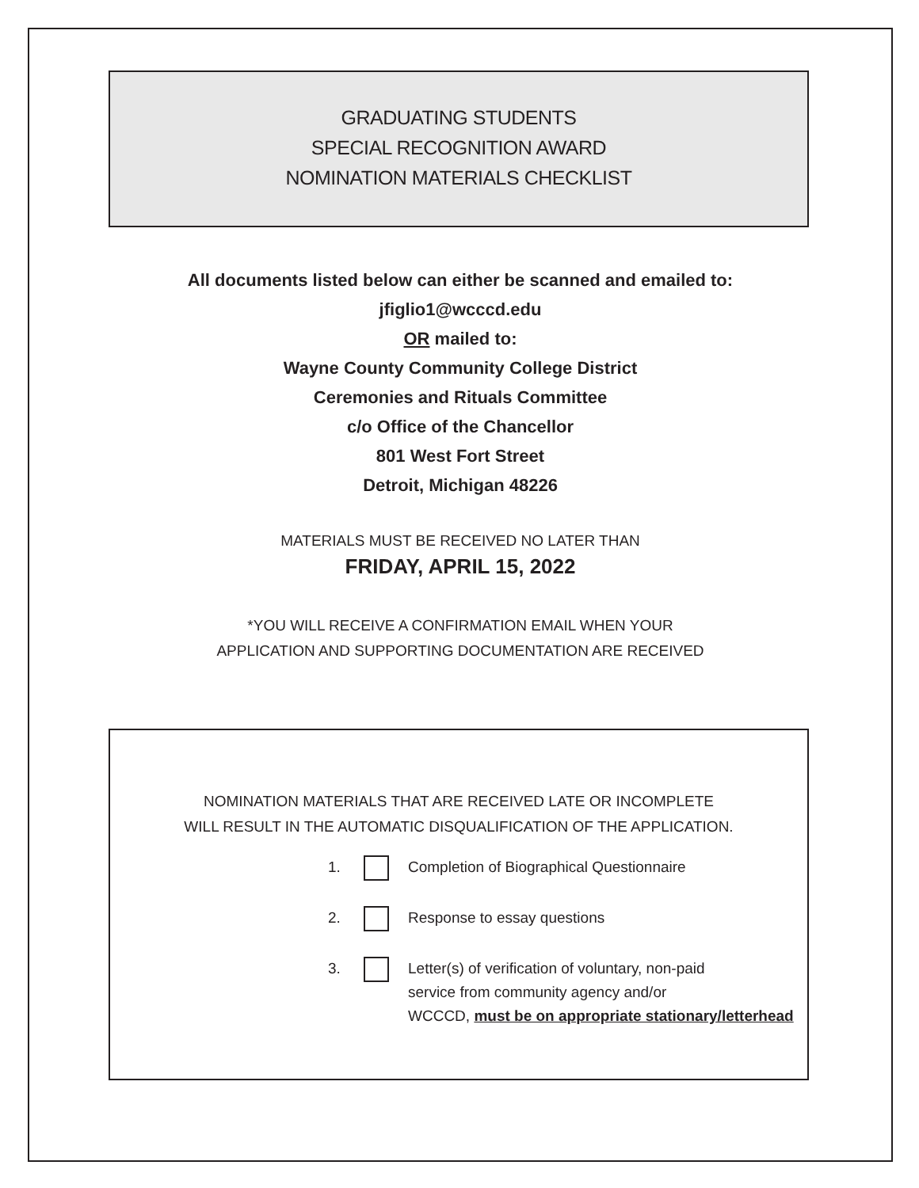GRADUATING STUDENTS
SPECIAL RECOGNITION AWARD
NOMINATION MATERIALS CHECKLIST
All documents listed below can either be scanned and emailed to:
jfiglio1@wcccd.edu
OR mailed to:
Wayne County Community College District
Ceremonies and Rituals Committee
c/o Office of the Chancellor
801 West Fort Street
Detroit, Michigan 48226
MATERIALS MUST BE RECEIVED NO LATER THAN
FRIDAY, APRIL 15, 2022
*YOU WILL RECEIVE A CONFIRMATION EMAIL WHEN YOUR
APPLICATION AND SUPPORTING DOCUMENTATION ARE RECEIVED
NOMINATION MATERIALS THAT ARE RECEIVED LATE OR INCOMPLETE
WILL RESULT IN THE AUTOMATIC DISQUALIFICATION OF THE APPLICATION.
1. Completion of Biographical Questionnaire
2. Response to essay questions
3. Letter(s) of verification of voluntary, non-paid
service from community agency and/or
WCCCD, must be on appropriate stationary/letterhead